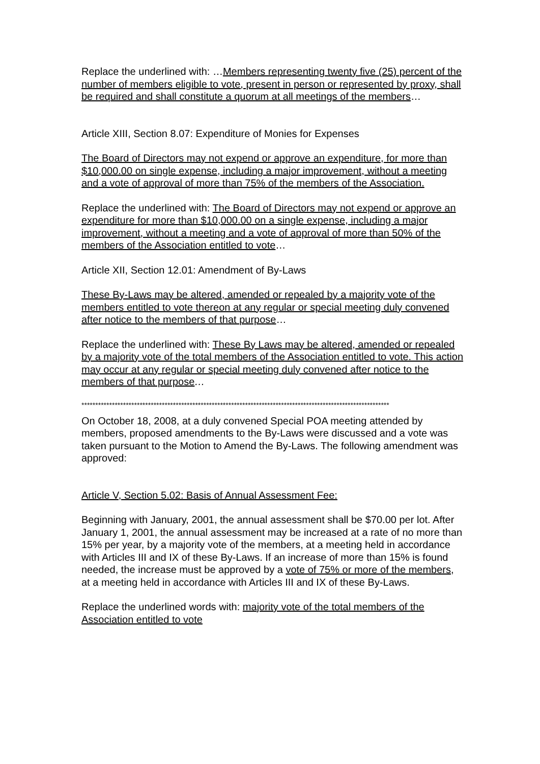Replace the underlined with: …Members representing twenty five (25) percent of the number of members eligible to vote, present in person or represented by proxy, shall be required and shall constitute a quorum at all meetings of the members…
Article XIII, Section 8.07: Expenditure of Monies for Expenses
The Board of Directors may not expend or approve an expenditure, for more than $10,000.00 on single expense, including a major improvement, without a meeting and a vote of approval of more than 75% of the members of the Association.
Replace the underlined with: The Board of Directors may not expend or approve an expenditure for more than $10,000.00 on a single expense, including a major improvement, without a meeting and a vote of approval of more than 50% of the members of the Association entitled to vote…
Article XII, Section 12.01: Amendment of By-Laws
These By-Laws may be altered, amended or repealed by a majority vote of the members entitled to vote thereon at any regular or special meeting duly convened after notice to the members of that purpose…
Replace the underlined with: These By Laws may be altered, amended or repealed by a majority vote of the total members of the Association entitled to vote. This action may occur at any regular or special meeting duly convened after notice to the members of that purpose…
***************************************************************************************************************
On October 18, 2008, at a duly convened Special POA meeting attended by members, proposed amendments to the By-Laws were discussed and a vote was taken pursuant to the Motion to Amend the By-Laws. The following amendment was approved:
Article V, Section 5.02: Basis of Annual Assessment Fee:
Beginning with January, 2001, the annual assessment shall be $70.00 per lot. After January 1, 2001, the annual assessment may be increased at a rate of no more than 15% per year, by a majority vote of the members, at a meeting held in accordance with Articles III and IX of these By-Laws. If an increase of more than 15% is found needed, the increase must be approved by a vote of 75% or more of the members, at a meeting held in accordance with Articles III and IX of these By-Laws.
Replace the underlined words with: majority vote of the total members of the Association entitled to vote